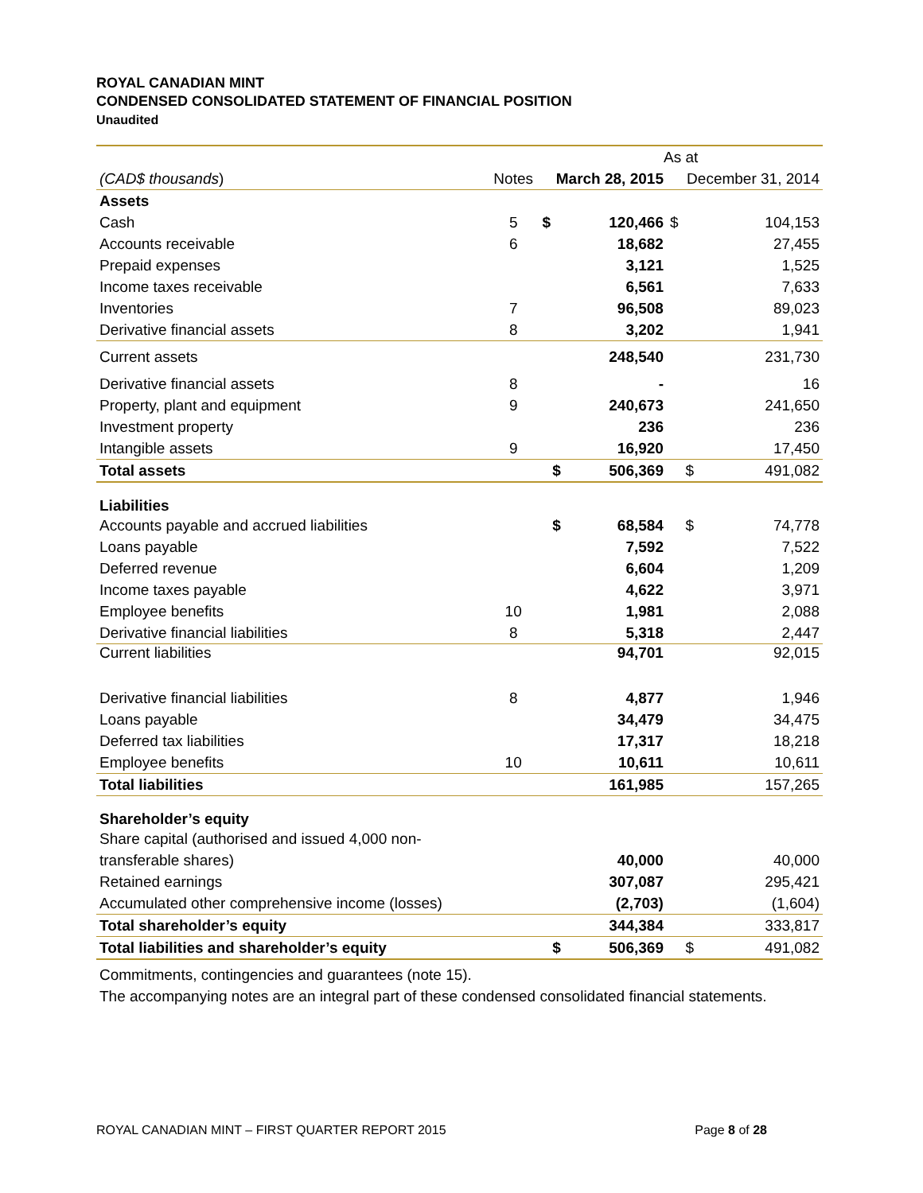ROYAL CANADIAN MINT
CONDENSED CONSOLIDATED STATEMENT OF FINANCIAL POSITION
Unaudited
| | | As at | | | |
| (CAD$ thousands ) | Notes | March 28, 2015 | | December 31, 2014 | |
| Assets | | | | | |
| Cash | 5 | $ | 120,466 | $ | 104,153 |
| Accounts receivable | 6 | | 18,682 | | 27,455 |
| Prepaid expenses | | | 3,121 | | 1,525 |
| Income taxes receivable | | | 6,561 | | 7,633 |
| Inventories | 7 | | 96,508 | | 89,023 |
| Derivative financial assets | 8 | | 3,202 | | 1,941 |
| Current assets | | | 248,540 | | 231,730 |
| Derivative financial assets | 8 | | - | | 16 |
| Property, plant and equipment | 9 | | 240,673 | | 241,650 |
| Investment property | | | 236 | | 236 |
| Intangible assets | 9 | | 16,920 | | 17,450 |
| Total assets | | $ | 506,369 | $ | 491,082 |
| Liabilities | | | | | |
| Accounts payable and accrued liabilities | | $ | 68,584 | $ | 74,778 |
| Loans payable | | | 7,592 | | 7,522 |
| Deferred revenue | | | 6,604 | | 1,209 |
| Income taxes payable | | | 4,622 | | 3,971 |
| Employee benefits | 10 | | 1,981 | | 2,088 |
| Derivative financial liabilities | 8 | | 5,318 | | 2,447 |
| Current liabilities | | | 94,701 | | 92,015 |
| Derivative financial liabilities | 8 | | 4,877 | | 1,946 |
| Loans payable | | | 34,479 | | 34,475 |
| Deferred tax liabilities | | | 17,317 | | 18,218 |
| Employee benefits | 10 | | 10,611 | | 10,611 |
| Total liabilities | | | 161,985 | | 157,265 |
| Shareholder’s equity | | | | | |
| Share capital (authorised and issued 4,000 non- | | | | | |
| transferable shares) | | | 40,000 | | 40,000 |
| Retained earnings | | | 307,087 | | 295,421 |
| Accumulated other comprehensive income (losses) | | | (2,703) | | (1,604) |
| Total shareholder’s equity | | | 344,384 | | 333,817 |
| Total liabilities and shareholder’s equity | | $ | 506,369 | $ | 491,082 |
Commitments, contingencies and guarantees (note 15).
The accompanying notes are an integral part of these condensed consolidated financial statements.
ROYAL CANADIAN MINT – FIRST QUARTER REPORT 2015 Page 8 of 28